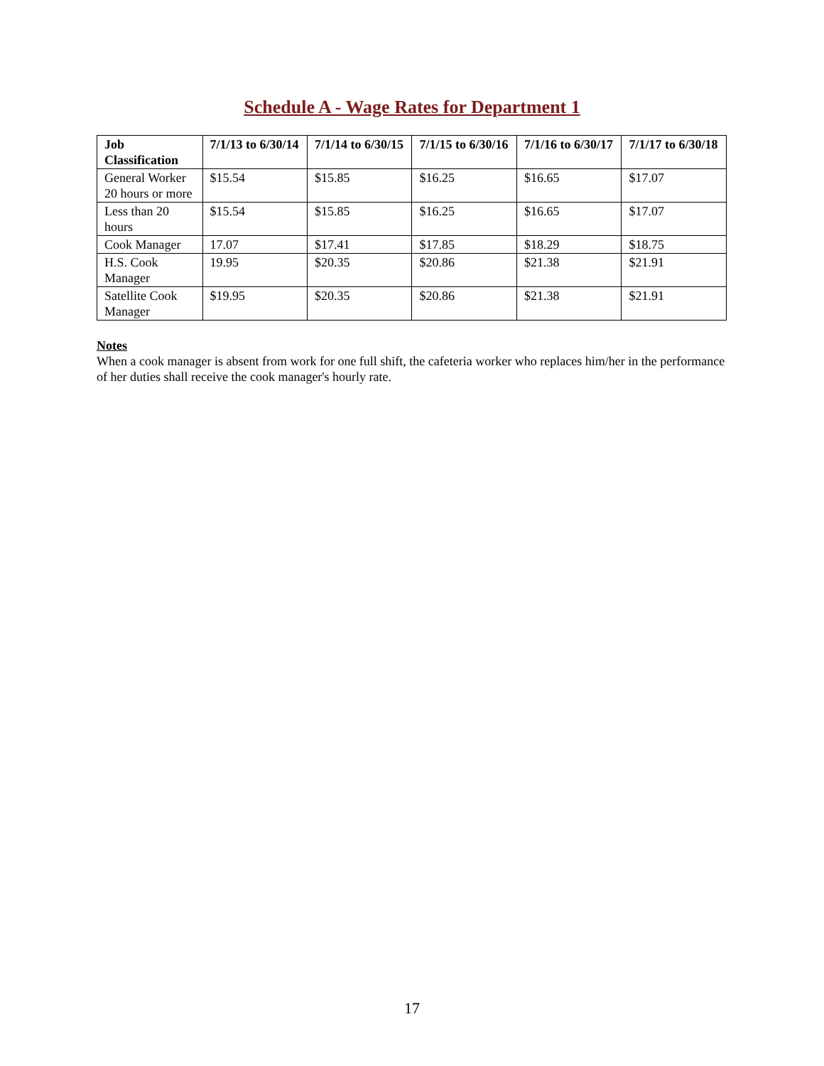Schedule A - Wage Rates for Department 1
| Job Classification | 7/1/13 to 6/30/14 | 7/1/14 to 6/30/15 | 7/1/15 to 6/30/16 | 7/1/16 to 6/30/17 | 7/1/17 to 6/30/18 |
| --- | --- | --- | --- | --- | --- |
| General Worker 20 hours or more | $15.54 | $15.85 | $16.25 | $16.65 | $17.07 |
| Less than 20 hours | $15.54 | $15.85 | $16.25 | $16.65 | $17.07 |
| Cook Manager | 17.07 | $17.41 | $17.85 | $18.29 | $18.75 |
| H.S. Cook Manager | 19.95 | $20.35 | $20.86 | $21.38 | $21.91 |
| Satellite Cook Manager | $19.95 | $20.35 | $20.86 | $21.38 | $21.91 |
Notes
When a cook manager is absent from work for one full shift, the cafeteria worker who replaces him/her in the performance of her duties shall receive the cook manager's hourly rate.
17